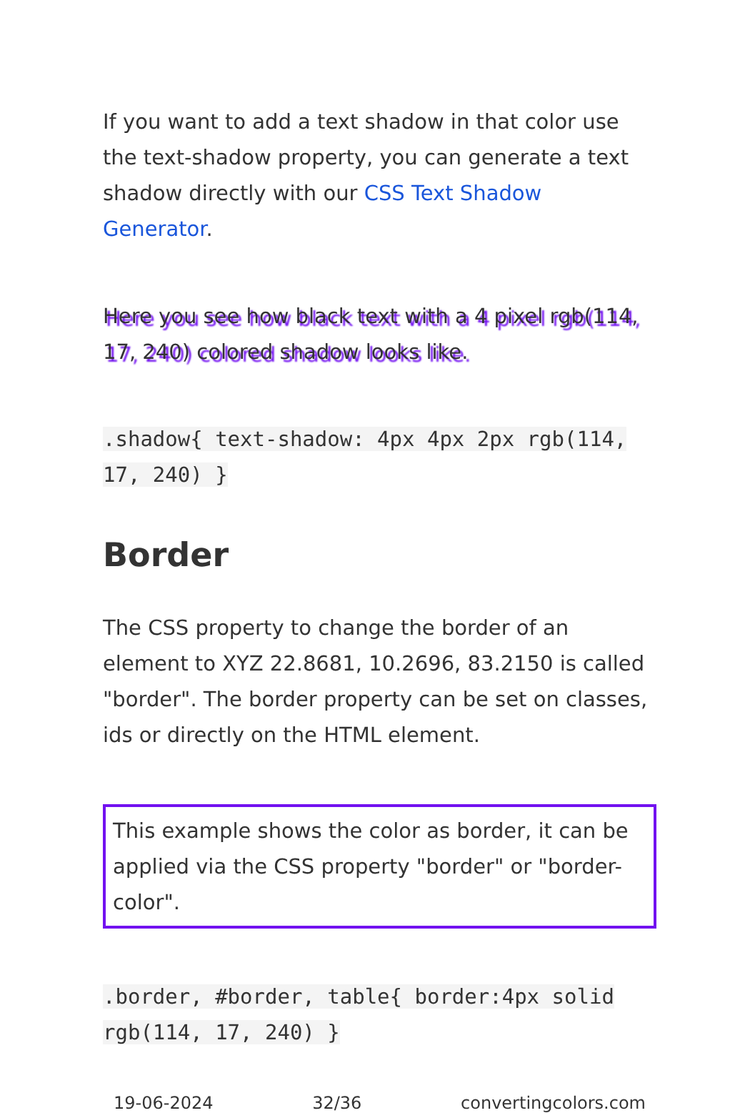If you want to add a text shadow in that color use the text-shadow property, you can generate a text shadow directly with our CSS Text Shadow Generator.
Here you see how black text with a 4 pixel rgb(114, 17, 240) colored shadow looks like.
.shadow{ text-shadow: 4px 4px 2px rgb(114, 17, 240) }
Border
The CSS property to change the border of an element to XYZ 22.8681, 10.2696, 83.2150 is called "border". The border property can be set on classes, ids or directly on the HTML element.
This example shows the color as border, it can be applied via the CSS property "border" or "border-color".
.border, #border, table{ border:4px solid rgb(114, 17, 240) }
19-06-2024 32/36 convertingcolors.com